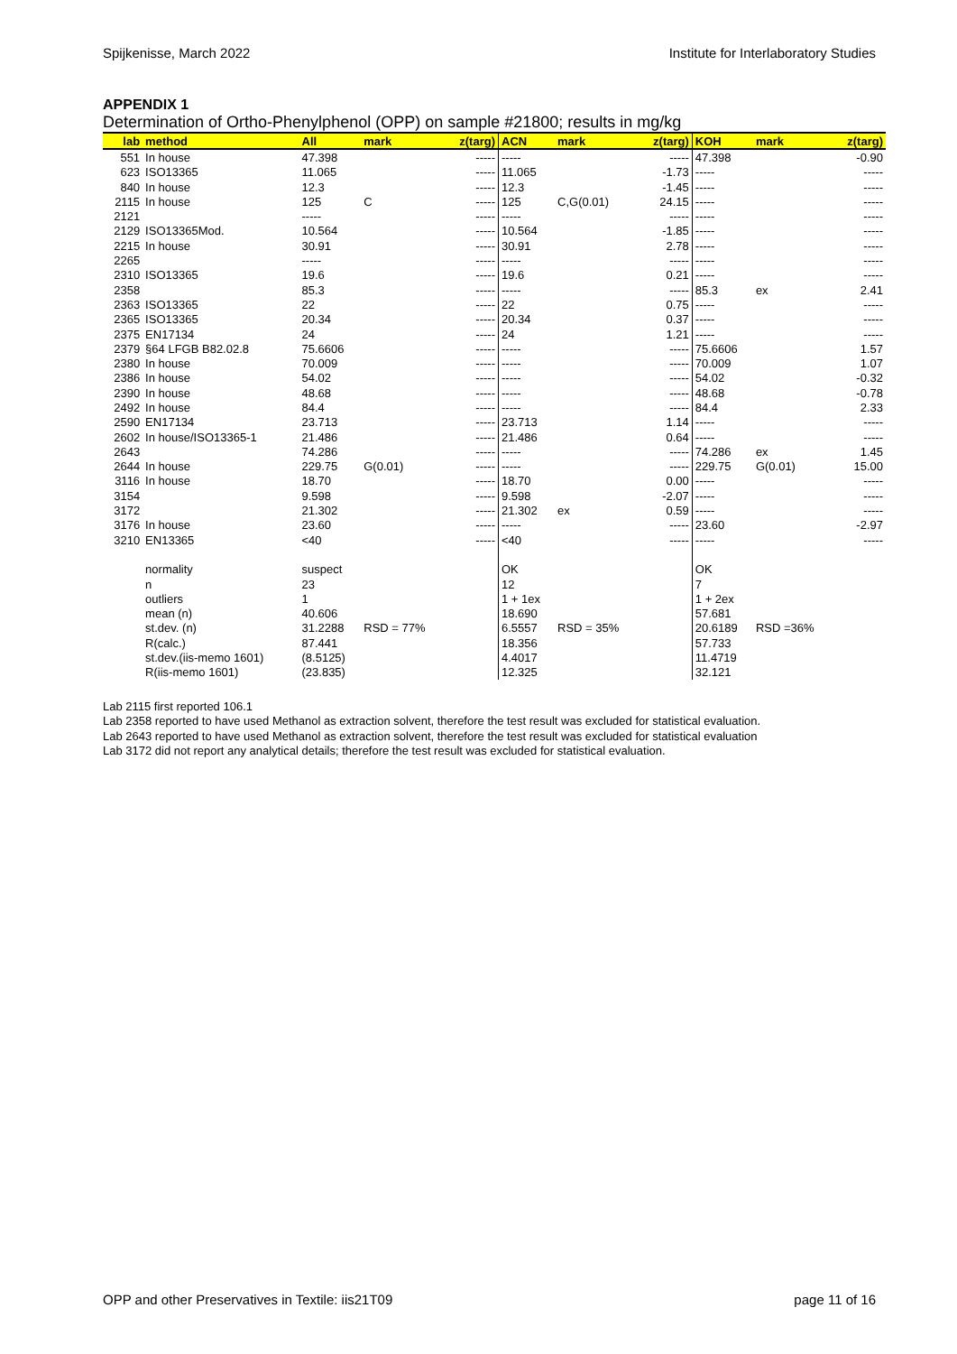Spijkenisse, March 2022 Institute for Interlaboratory Studies
APPENDIX 1
Determination of Ortho-Phenylphenol (OPP) on sample #21800; results in mg/kg
| lab | method | All | mark | z(targ) | ACN | mark | z(targ) | KOH | mark | z(targ) |
| --- | --- | --- | --- | --- | --- | --- | --- | --- | --- | --- |
| 551 | In house | 47.398 | | ----- | ----- | | ----- | 47.398 | | -0.90 |
| 623 | ISO13365 | 11.065 | | ----- | 11.065 | | -1.73 | ----- | | ----- |
| 840 | In house | 12.3 | | ----- | 12.3 | | -1.45 | ----- | | ----- |
| 2115 | In house | 125 | C | ----- | 125 | C,G(0.01) | 24.15 | ----- | | ----- |
| 2121 | | ----- | | ----- | ----- | | ----- | ----- | | ----- |
| 2129 | ISO13365Mod. | 10.564 | | ----- | 10.564 | | -1.85 | ----- | | ----- |
| 2215 | In house | 30.91 | | ----- | 30.91 | | 2.78 | ----- | | ----- |
| 2265 | | ----- | | ----- | ----- | | ----- | ----- | | ----- |
| 2310 | ISO13365 | 19.6 | | ----- | 19.6 | | 0.21 | ----- | | ----- |
| 2358 | | 85.3 | | ----- | ----- | | ----- | 85.3 | ex | 2.41 |
| 2363 | ISO13365 | 22 | | ----- | 22 | | 0.75 | ----- | | ----- |
| 2365 | ISO13365 | 20.34 | | ----- | 20.34 | | 0.37 | ----- | | ----- |
| 2375 | EN17134 | 24 | | ----- | 24 | | 1.21 | ----- | | ----- |
| 2379 | §64 LFGB B82.02.8 | 75.6606 | | ----- | ----- | | ----- | 75.6606 | | 1.57 |
| 2380 | In house | 70.009 | | ----- | ----- | | ----- | 70.009 | | 1.07 |
| 2386 | In house | 54.02 | | ----- | ----- | | ----- | 54.02 | | -0.32 |
| 2390 | In house | 48.68 | | ----- | ----- | | ----- | 48.68 | | -0.78 |
| 2492 | In house | 84.4 | | ----- | ----- | | ----- | 84.4 | | 2.33 |
| 2590 | EN17134 | 23.713 | | ----- | 23.713 | | 1.14 | ----- | | ----- |
| 2602 | In house/ISO13365-1 | 21.486 | | ----- | 21.486 | | 0.64 | ----- | | ----- |
| 2643 | | 74.286 | | ----- | ----- | | ----- | 74.286 | ex | 1.45 |
| 2644 | In house | 229.75 | G(0.01) | ----- | ----- | | ----- | 229.75 | G(0.01) | 15.00 |
| 3116 | In house | 18.70 | | ----- | 18.70 | | 0.00 | ----- | | ----- |
| 3154 | | 9.598 | | ----- | 9.598 | | -2.07 | ----- | | ----- |
| 3172 | | 21.302 | | ----- | 21.302 | ex | 0.59 | ----- | | ----- |
| 3176 | In house | 23.60 | | ----- | ----- | | ----- | 23.60 | | -2.97 |
| 3210 | EN13365 | <40 | | ----- | <40 | | ----- | ----- | | ----- |
| | normality | suspect | | | OK | | | OK | | |
| | n | 23 | | | 12 | | | 7 | | |
| | outliers | 1 | | | 1 + 1ex | | | 1 + 2ex | | |
| | mean (n) | 40.606 | | | 18.690 | | | 57.681 | | |
| | st.dev. (n) | 31.2288 | RSD = 77% | | 6.5557 | RSD = 35% | | 20.6189 | RSD =36% | |
| | R(calc.) | 87.441 | | | 18.356 | | | 57.733 | | |
| | st.dev.(iis-memo 1601) | (8.5125) | | | 4.4017 | | | 11.4719 | | |
| | R(iis-memo 1601) | (23.835) | | | 12.325 | | | 32.121 | | |
Lab 2115 first reported 106.1
Lab 2358 reported to have used Methanol as extraction solvent, therefore the test result was excluded for statistical evaluation.
Lab 2643 reported to have used Methanol as extraction solvent, therefore the test result was excluded for statistical evaluation
Lab 3172 did not report any analytical details; therefore the test result was excluded for statistical evaluation.
OPP and other Preservatives in Textile: iis21T09 page 11 of 16